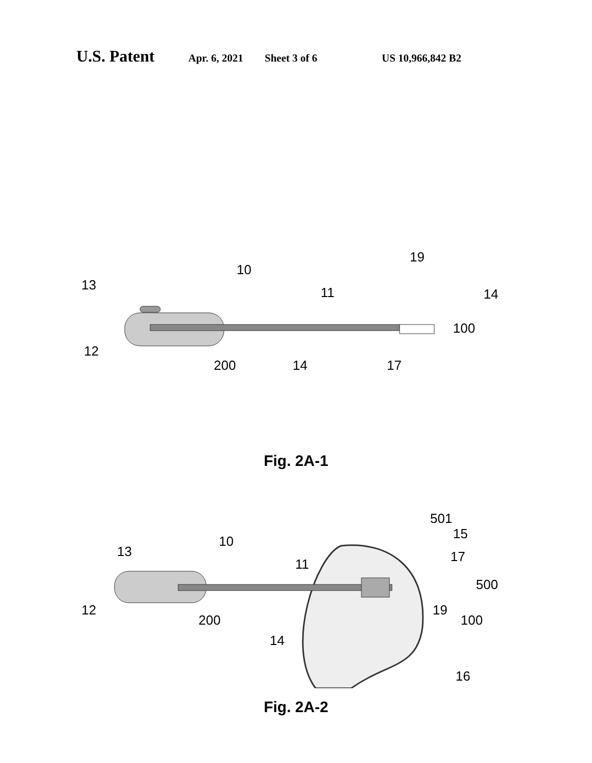U.S. Patent Apr. 6, 2021 Sheet 3 of 6 US 10,966,842 B2
13
10
11
19
14
100
12
200
14
17
Fig. 2A-1
13
10
11
501
15
17
500
19
100
12
200
14
16
Fig. 2A-2